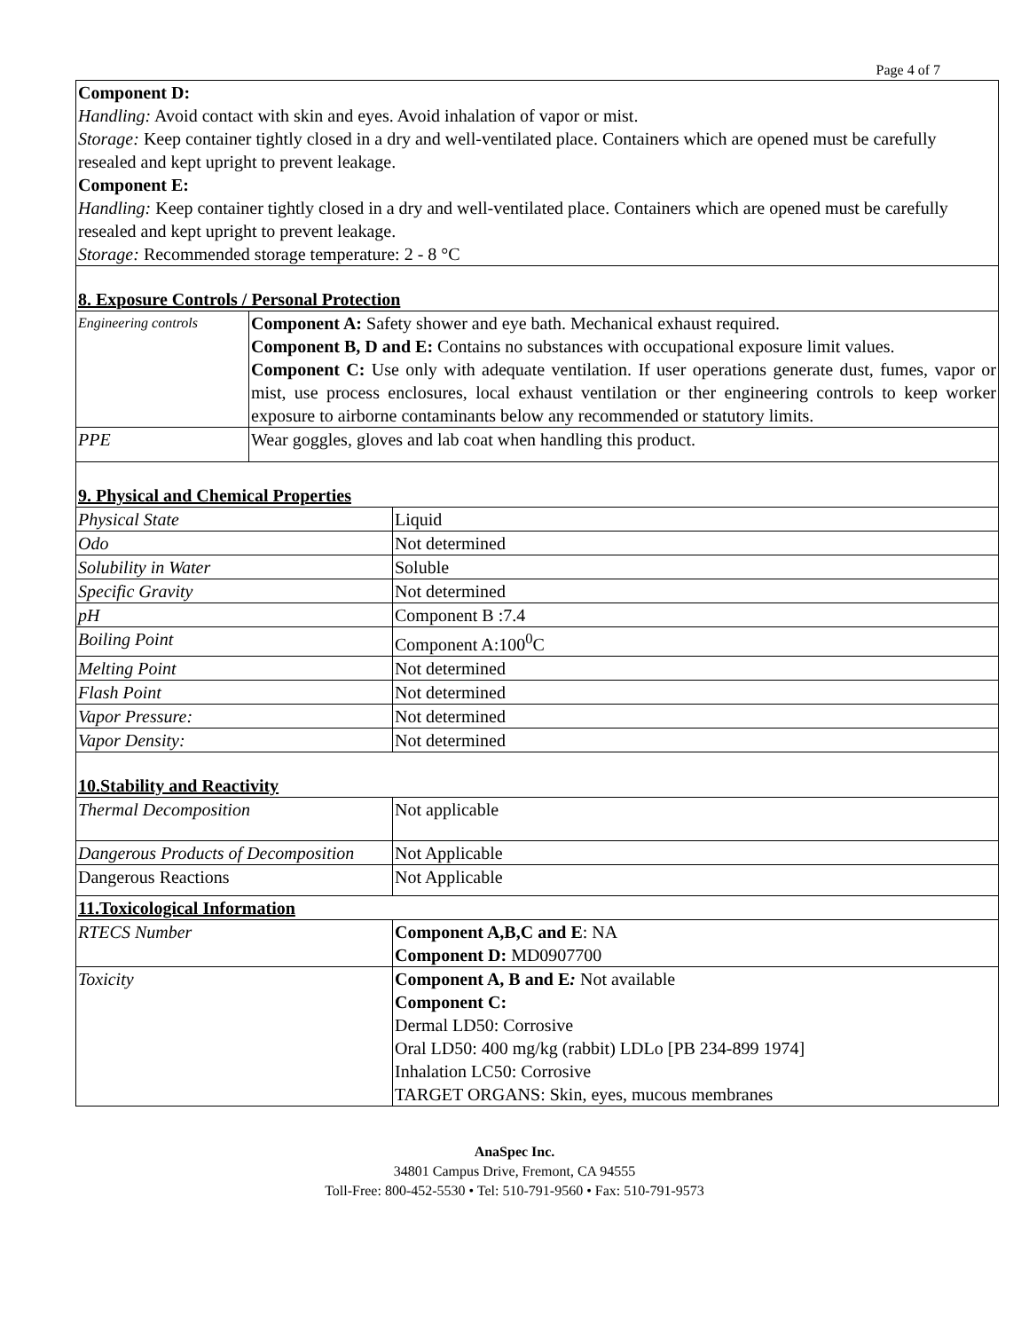Page 4 of 7
Component D:
Handling: Avoid contact with skin and eyes. Avoid inhalation of vapor or mist.
Storage: Keep container tightly closed in a dry and well-ventilated place. Containers which are opened must be carefully resealed and kept upright to prevent leakage.
Component E:
Handling: Keep container tightly closed in a dry and well-ventilated place. Containers which are opened must be carefully resealed and kept upright to prevent leakage.
Storage: Recommended storage temperature: 2 - 8 °C
8. Exposure Controls / Personal Protection
| Engineering controls | Component A: Safety shower and eye bath. Mechanical exhaust required. Component B, D and E: Contains no substances with occupational exposure limit values. Component C: Use only with adequate ventilation. If user operations generate dust, fumes, vapor or mist, use process enclosures, local exhaust ventilation or ther engineering controls to keep worker exposure to airborne contaminants below any recommended or statutory limits. |
| PPE | Wear goggles, gloves and lab coat when handling this product. |
9. Physical and Chemical Properties
| Physical State | Liquid |
| Odo | Not determined |
| Solubility in Water | Soluble |
| Specific Gravity | Not determined |
| pH | Component B :7.4 |
| Boiling Point | Component A:100<sup>0</sup>C |
| Melting Point | Not determined |
| Flash Point | Not determined |
| Vapor Pressure: | Not determined |
| Vapor Density: | Not determined |
10.Stability and Reactivity
| Thermal Decomposition | Not applicable |
| Dangerous Products of Decomposition | Not Applicable |
| Dangerous Reactions | Not Applicable |
| 11.Toxicological Information | |
| RTECS Number | Component A,B,C and E : NA Component D: MD0907700 |
| Toxicity | Component A, B and E : Not available Component C: Dermal LD50: Corrosive Oral LD50: 400 mg/kg (rabbit) LDLo [PB 234-899 1974] Inhalation LC50: Corrosive TARGET ORGANS: Skin, eyes, mucous membranes |
AnaSpec Inc.
34801 Campus Drive, Fremont, CA 94555
Toll-Free: 800-452-5530 • Tel: 510-791-9560 • Fax: 510-791-9573